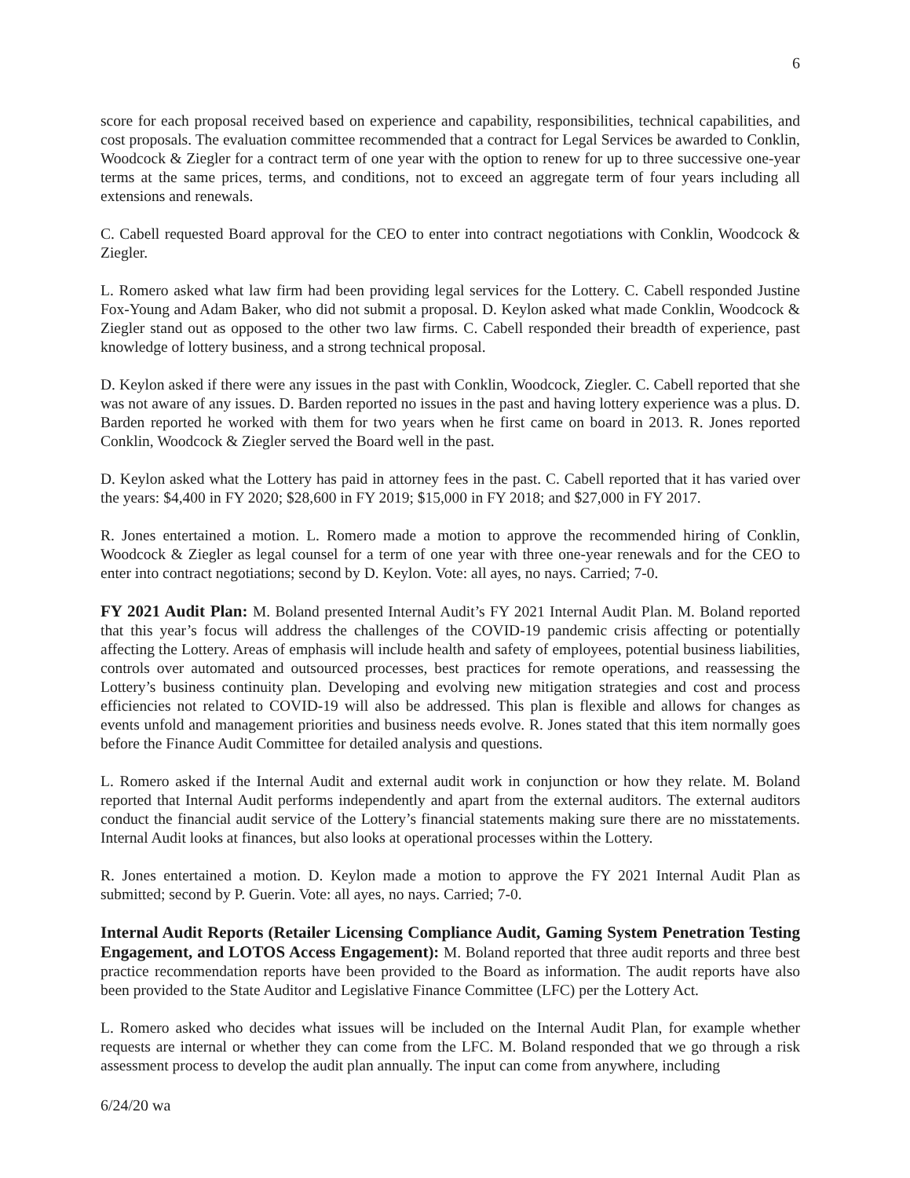6
score for each proposal received based on experience and capability, responsibilities, technical capabilities, and cost proposals. The evaluation committee recommended that a contract for Legal Services be awarded to Conklin, Woodcock & Ziegler for a contract term of one year with the option to renew for up to three successive one-year terms at the same prices, terms, and conditions, not to exceed an aggregate term of four years including all extensions and renewals.
C. Cabell requested Board approval for the CEO to enter into contract negotiations with Conklin, Woodcock & Ziegler.
L. Romero asked what law firm had been providing legal services for the Lottery. C. Cabell responded Justine Fox-Young and Adam Baker, who did not submit a proposal. D. Keylon asked what made Conklin, Woodcock & Ziegler stand out as opposed to the other two law firms. C. Cabell responded their breadth of experience, past knowledge of lottery business, and a strong technical proposal.
D. Keylon asked if there were any issues in the past with Conklin, Woodcock, Ziegler. C. Cabell reported that she was not aware of any issues. D. Barden reported no issues in the past and having lottery experience was a plus. D. Barden reported he worked with them for two years when he first came on board in 2013. R. Jones reported Conklin, Woodcock & Ziegler served the Board well in the past.
D. Keylon asked what the Lottery has paid in attorney fees in the past. C. Cabell reported that it has varied over the years: $4,400 in FY 2020; $28,600 in FY 2019; $15,000 in FY 2018; and $27,000 in FY 2017.
R. Jones entertained a motion. L. Romero made a motion to approve the recommended hiring of Conklin, Woodcock & Ziegler as legal counsel for a term of one year with three one-year renewals and for the CEO to enter into contract negotiations; second by D. Keylon. Vote: all ayes, no nays. Carried; 7-0.
FY 2021 Audit Plan: M. Boland presented Internal Audit’s FY 2021 Internal Audit Plan. M. Boland reported that this year’s focus will address the challenges of the COVID-19 pandemic crisis affecting or potentially affecting the Lottery. Areas of emphasis will include health and safety of employees, potential business liabilities, controls over automated and outsourced processes, best practices for remote operations, and reassessing the Lottery’s business continuity plan. Developing and evolving new mitigation strategies and cost and process efficiencies not related to COVID-19 will also be addressed. This plan is flexible and allows for changes as events unfold and management priorities and business needs evolve. R. Jones stated that this item normally goes before the Finance Audit Committee for detailed analysis and questions.
L. Romero asked if the Internal Audit and external audit work in conjunction or how they relate. M. Boland reported that Internal Audit performs independently and apart from the external auditors. The external auditors conduct the financial audit service of the Lottery’s financial statements making sure there are no misstatements. Internal Audit looks at finances, but also looks at operational processes within the Lottery.
R. Jones entertained a motion. D. Keylon made a motion to approve the FY 2021 Internal Audit Plan as submitted; second by P. Guerin. Vote: all ayes, no nays. Carried; 7-0.
Internal Audit Reports (Retailer Licensing Compliance Audit, Gaming System Penetration Testing Engagement, and LOTOS Access Engagement): M. Boland reported that three audit reports and three best practice recommendation reports have been provided to the Board as information. The audit reports have also been provided to the State Auditor and Legislative Finance Committee (LFC) per the Lottery Act.
L. Romero asked who decides what issues will be included on the Internal Audit Plan, for example whether requests are internal or whether they can come from the LFC. M. Boland responded that we go through a risk assessment process to develop the audit plan annually. The input can come from anywhere, including
6/24/20 wa